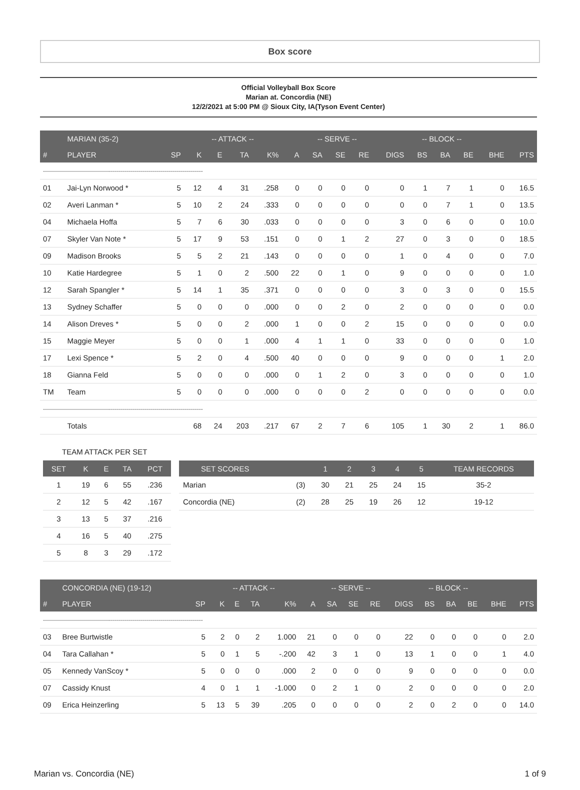Box score
Official Volleyball Box Score
Marian at. Concordia (NE)
12/2/2021 at 5:00 PM @ Sioux City, IA(Tyson Event Center)
| | MARIAN (35-2) | | -- ATTACK -- | | | | | -- SERVE -- | | | | -- BLOCK -- | | | | |
| --- | --- | --- | --- | --- | --- | --- | --- | --- | --- | --- | --- | --- | --- | --- | --- | --- |
| # | PLAYER | SP | K | E | TA | K% | A | SA | SE | RE | DIGS | BS | BA | BE | BHE | PTS |
| -------------------------------------------------------------------------------- | | | | | | | | | | | | | | | | |
| 01 | Jai-Lyn Norwood * | 5 | 12 | 4 | 31 | .258 | 0 | 0 | 0 | 0 | 0 | 1 | 7 | 1 | 0 | 16.5 |
| 02 | Averi Lanman * | 5 | 10 | 2 | 24 | .333 | 0 | 0 | 0 | 0 | 0 | 0 | 7 | 1 | 0 | 13.5 |
| 04 | Michaela Hoffa | 5 | 7 | 6 | 30 | .033 | 0 | 0 | 0 | 0 | 3 | 0 | 6 | 0 | 0 | 10.0 |
| 07 | Skyler Van Note * | 5 | 17 | 9 | 53 | .151 | 0 | 0 | 1 | 2 | 27 | 0 | 3 | 0 | 0 | 18.5 |
| 09 | Madison Brooks | 5 | 5 | 2 | 21 | .143 | 0 | 0 | 0 | 0 | 1 | 0 | 4 | 0 | 0 | 7.0 |
| 10 | Katie Hardegree | 5 | 1 | 0 | 2 | .500 | 22 | 0 | 1 | 0 | 9 | 0 | 0 | 0 | 0 | 1.0 |
| 12 | Sarah Spangler * | 5 | 14 | 1 | 35 | .371 | 0 | 0 | 0 | 0 | 3 | 0 | 3 | 0 | 0 | 15.5 |
| 13 | Sydney Schaffer | 5 | 0 | 0 | 0 | .000 | 0 | 0 | 2 | 0 | 2 | 0 | 0 | 0 | 0 | 0.0 |
| 14 | Alison Dreves * | 5 | 0 | 0 | 2 | .000 | 1 | 0 | 0 | 2 | 15 | 0 | 0 | 0 | 0 | 0.0 |
| 15 | Maggie Meyer | 5 | 0 | 0 | 1 | .000 | 4 | 1 | 1 | 0 | 33 | 0 | 0 | 0 | 0 | 1.0 |
| 17 | Lexi Spence * | 5 | 2 | 0 | 4 | .500 | 40 | 0 | 0 | 0 | 9 | 0 | 0 | 0 | 1 | 2.0 |
| 18 | Gianna Feld | 5 | 0 | 0 | 0 | .000 | 0 | 1 | 2 | 0 | 3 | 0 | 0 | 0 | 0 | 1.0 |
| TM | Team | 5 | 0 | 0 | 0 | .000 | 0 | 0 | 0 | 2 | 0 | 0 | 0 | 0 | 0 | 0.0 |
| -------------------------------------------------------------------------------- | | | | | | | | | | | | | | | | |
| | Totals | | 68 | 24 | 203 | .217 | 67 | 2 | 7 | 6 | 105 | 1 | 30 | 2 | 1 | 86.0 |
| TEAM ATTACK PER SET | | | | |
| SET | K | E | TA | PCT |
| 1 | 19 | 6 | 55 | .236 |
| 2 | 12 | 5 | 42 | .167 |
| 3 | 13 | 5 | 37 | .216 |
| 4 | 16 | 5 | 40 | .275 |
| 5 | 8 | 3 | 29 | .172 |
| SET SCORES | | 1 | 2 | 3 | 4 | 5 | TEAM RECORDS |
| --- | --- | --- | --- | --- | --- | --- | --- |
| Marian | (3) | 30 | 21 | 25 | 24 | 15 | 35-2 |
| Concordia (NE) | (2) | 28 | 25 | 19 | 26 | 12 | 19-12 |
| | CONCORDIA (NE) (19-12) | | -- ATTACK -- | | | | | -- SERVE -- | | | | -- BLOCK -- | | | | |
| --- | --- | --- | --- | --- | --- | --- | --- | --- | --- | --- | --- | --- | --- | --- | --- | --- |
| # | PLAYER | SP | K | E | TA | K% | A | SA | SE | RE | DIGS | BS | BA | BE | BHE | PTS |
| -------------------------------------------------------------------------------- | | | | | | | | | | | | | | | | |
| 03 | Bree Burtwistle | 5 | 2 | 0 | 2 | 1.000 | 21 | 0 | 0 | 0 | 22 | 0 | 0 | 0 | 0 | 2.0 |
| 04 | Tara Callahan * | 5 | 0 | 1 | 5 | -.200 | 42 | 3 | 1 | 0 | 13 | 1 | 0 | 0 | 1 | 4.0 |
| 05 | Kennedy VanScoy * | 5 | 0 | 0 | 0 | .000 | 2 | 0 | 0 | 0 | 9 | 0 | 0 | 0 | 0 | 0.0 |
| 07 | Cassidy Knust | 4 | 0 | 1 | 1 | -1.000 | 0 | 2 | 1 | 0 | 2 | 0 | 0 | 0 | 0 | 2.0 |
| 09 | Erica Heinzerling | 5 | 13 | 5 | 39 | .205 | 0 | 0 | 0 | 0 | 2 | 0 | 2 | 0 | 0 | 14.0 |
Marian vs. Concordia (NE) 1 of 9